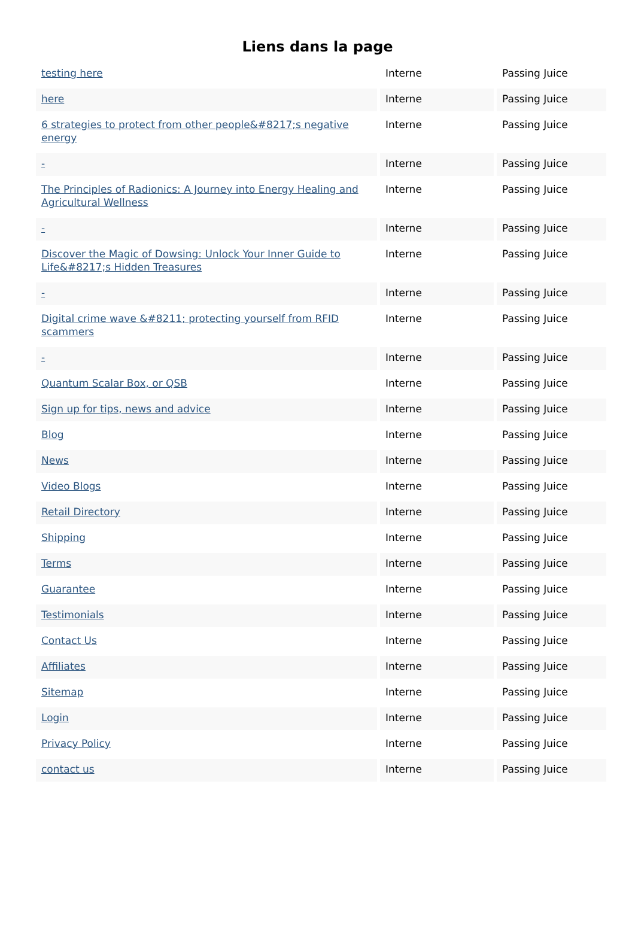Liens dans la page
| testing here | Interne | Passing Juice |
| here | Interne | Passing Juice |
| 6 strategies to protect from other people&#8217;s negative energy | Interne | Passing Juice |
| - | Interne | Passing Juice |
| The Principles of Radionics: A Journey into Energy Healing and Agricultural Wellness | Interne | Passing Juice |
| - | Interne | Passing Juice |
| Discover the Magic of Dowsing: Unlock Your Inner Guide to Life&#8217;s Hidden Treasures | Interne | Passing Juice |
| - | Interne | Passing Juice |
| Digital crime wave &#8211; protecting yourself from RFID scammers | Interne | Passing Juice |
| - | Interne | Passing Juice |
| Quantum Scalar Box, or QSB | Interne | Passing Juice |
| Sign up for tips, news and advice | Interne | Passing Juice |
| Blog | Interne | Passing Juice |
| News | Interne | Passing Juice |
| Video Blogs | Interne | Passing Juice |
| Retail Directory | Interne | Passing Juice |
| Shipping | Interne | Passing Juice |
| Terms | Interne | Passing Juice |
| Guarantee | Interne | Passing Juice |
| Testimonials | Interne | Passing Juice |
| Contact Us | Interne | Passing Juice |
| Affiliates | Interne | Passing Juice |
| Sitemap | Interne | Passing Juice |
| Login | Interne | Passing Juice |
| Privacy Policy | Interne | Passing Juice |
| contact us | Interne | Passing Juice |